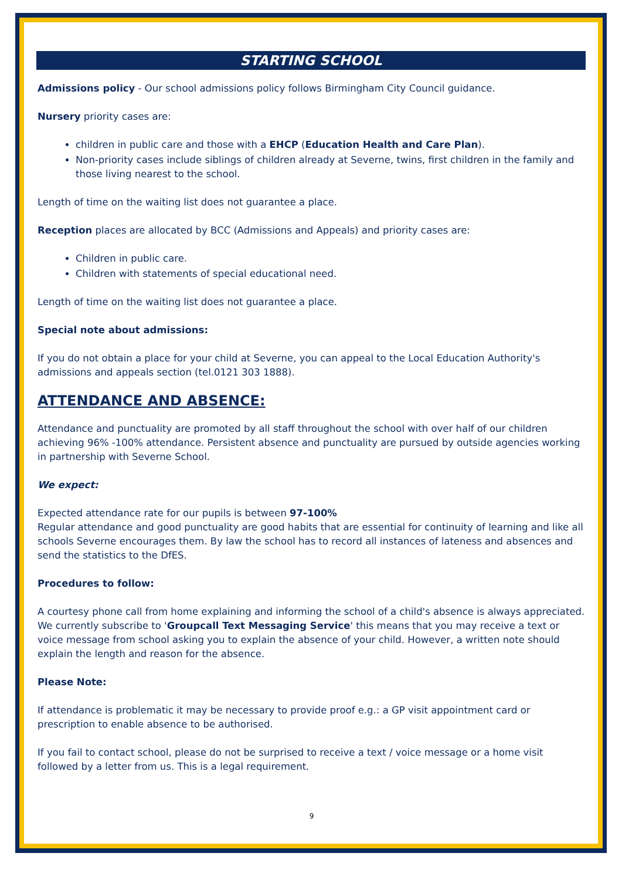STARTING SCHOOL
Admissions policy - Our school admissions policy follows Birmingham City Council guidance.
Nursery priority cases are:
children in public care and those with a EHCP (Education Health and Care Plan).
Non-priority cases include siblings of children already at Severne, twins, first children in the family and those living nearest to the school.
Length of time on the waiting list does not guarantee a place.
Reception places are allocated by BCC (Admissions and Appeals) and priority cases are:
Children in public care.
Children with statements of special educational need.
Length of time on the waiting list does not guarantee a place.
Special note about admissions:
If you do not obtain a place for your child at Severne, you can appeal to the Local Education Authority's admissions and appeals section (tel.0121 303 1888).
ATTENDANCE AND ABSENCE:
Attendance and punctuality are promoted by all staff throughout the school with over half of our children achieving 96% -100% attendance. Persistent absence and punctuality are pursued by outside agencies working in partnership with Severne School.
We expect:
Expected attendance rate for our pupils is between 97-100%
Regular attendance and good punctuality are good habits that are essential for continuity of learning and like all schools Severne encourages them. By law the school has to record all instances of lateness and absences and send the statistics to the DfES.
Procedures to follow:
A courtesy phone call from home explaining and informing the school of a child's absence is always appreciated. We currently subscribe to 'Groupcall Text Messaging Service' this means that you may receive a text or voice message from school asking you to explain the absence of your child. However, a written note should explain the length and reason for the absence.
Please Note:
If attendance is problematic it may be necessary to provide proof e.g.: a GP visit appointment card or prescription to enable absence to be authorised.
If you fail to contact school, please do not be surprised to receive a text / voice message or a home visit followed by a letter from us. This is a legal requirement.
9